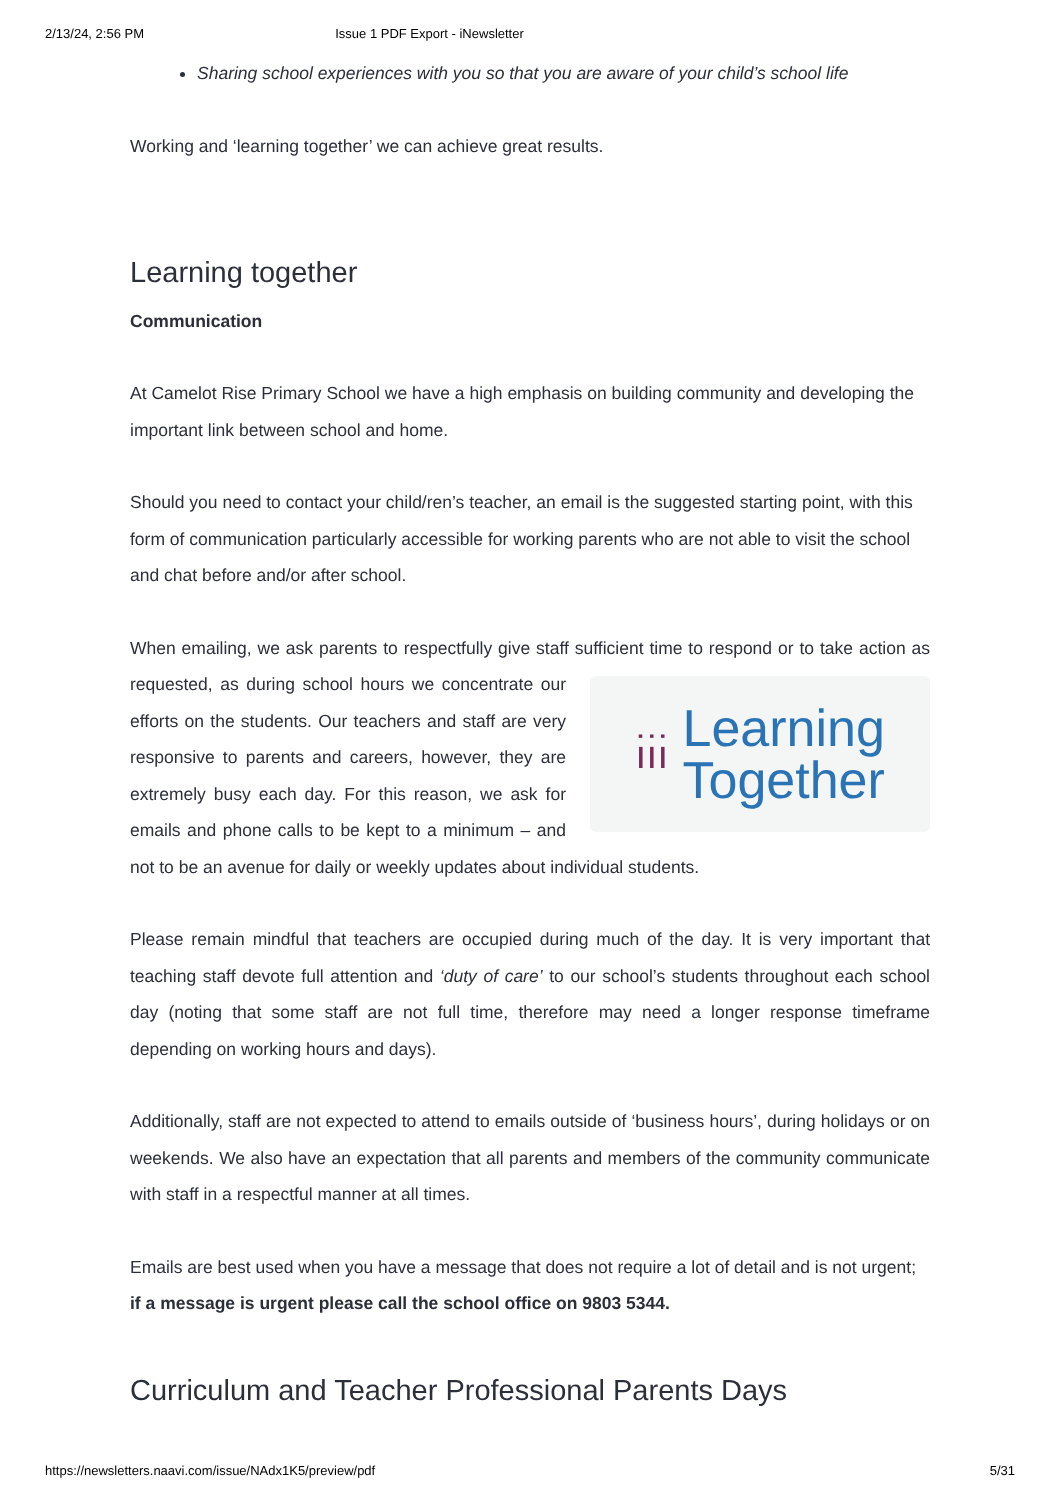2/13/24, 2:56 PM Issue 1 PDF Export - iNewsletter
Sharing school experiences with you so that you are aware of your child’s school life
Working and ‘learning together’ we can achieve great results.
Learning together
Communication
At Camelot Rise Primary School we have a high emphasis on building community and developing the important link between school and home.
Should you need to contact your child/ren’s teacher, an email is the suggested starting point, with this form of communication particularly accessible for working parents who are not able to visit the school and chat before and/or after school.
When emailing, we ask parents to respectfully give staff sufficient time to respond or to
ı̇ı̇ı̇ Learning
Together
take action as requested, as during school hours we concentrate our efforts on the students. Our teachers and staff are very responsive to parents and careers, however, they are extremely busy each day. For this reason, we ask for emails and phone calls to be kept to a minimum – and not to be an avenue for daily or weekly updates about individual students.
Please remain mindful that teachers are occupied during much of the day. It is very important that teaching staff devote full attention and ‘duty of care’ to our school’s students throughout each school day (noting that some staff are not full time, therefore may need a longer response timeframe depending on working hours and days).
Additionally, staff are not expected to attend to emails outside of ‘business hours’, during holidays or on weekends. We also have an expectation that all parents and members of the community communicate with staff in a respectful manner at all times.
Emails are best used when you have a message that does not require a lot of detail and is not urgent; if a message is urgent please call the school office on 9803 5344.
Curriculum and Teacher Professional Parents Days
https://newsletters.naavi.com/issue/NAdx1K5/preview/pdf 5/31